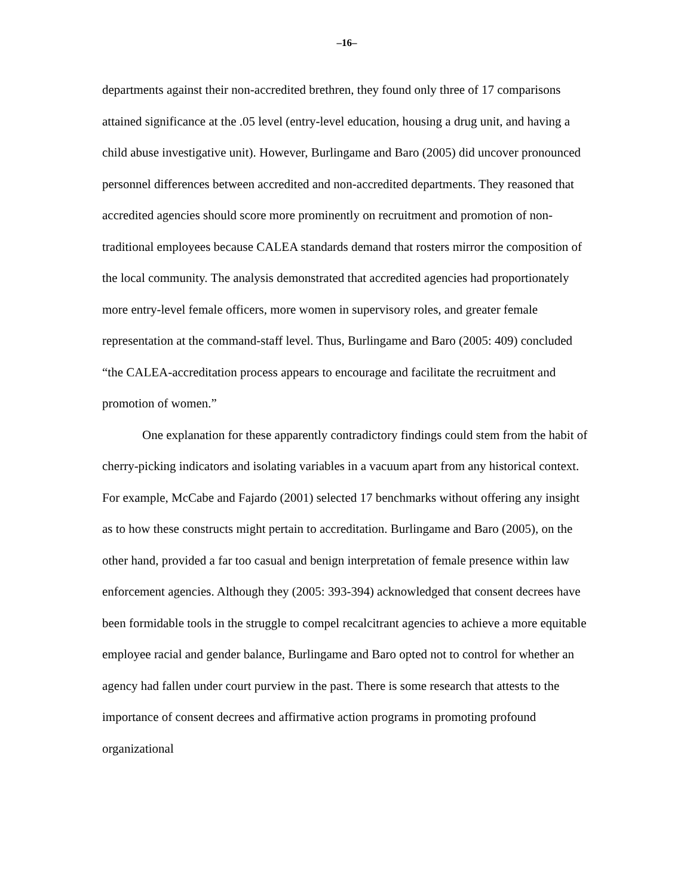–16–
departments against their non-accredited brethren, they found only three of 17 comparisons attained significance at the .05 level (entry-level education, housing a drug unit, and having a child abuse investigative unit). However, Burlingame and Baro (2005) did uncover pronounced personnel differences between accredited and non-accredited departments. They reasoned that accredited agencies should score more prominently on recruitment and promotion of non-traditional employees because CALEA standards demand that rosters mirror the composition of the local community. The analysis demonstrated that accredited agencies had proportionately more entry-level female officers, more women in supervisory roles, and greater female representation at the command-staff level. Thus, Burlingame and Baro (2005: 409) concluded “the CALEA-accreditation process appears to encourage and facilitate the recruitment and promotion of women.”
One explanation for these apparently contradictory findings could stem from the habit of cherry-picking indicators and isolating variables in a vacuum apart from any historical context. For example, McCabe and Fajardo (2001) selected 17 benchmarks without offering any insight as to how these constructs might pertain to accreditation. Burlingame and Baro (2005), on the other hand, provided a far too casual and benign interpretation of female presence within law enforcement agencies. Although they (2005: 393-394) acknowledged that consent decrees have been formidable tools in the struggle to compel recalcitrant agencies to achieve a more equitable employee racial and gender balance, Burlingame and Baro opted not to control for whether an agency had fallen under court purview in the past. There is some research that attests to the importance of consent decrees and affirmative action programs in promoting profound organizational